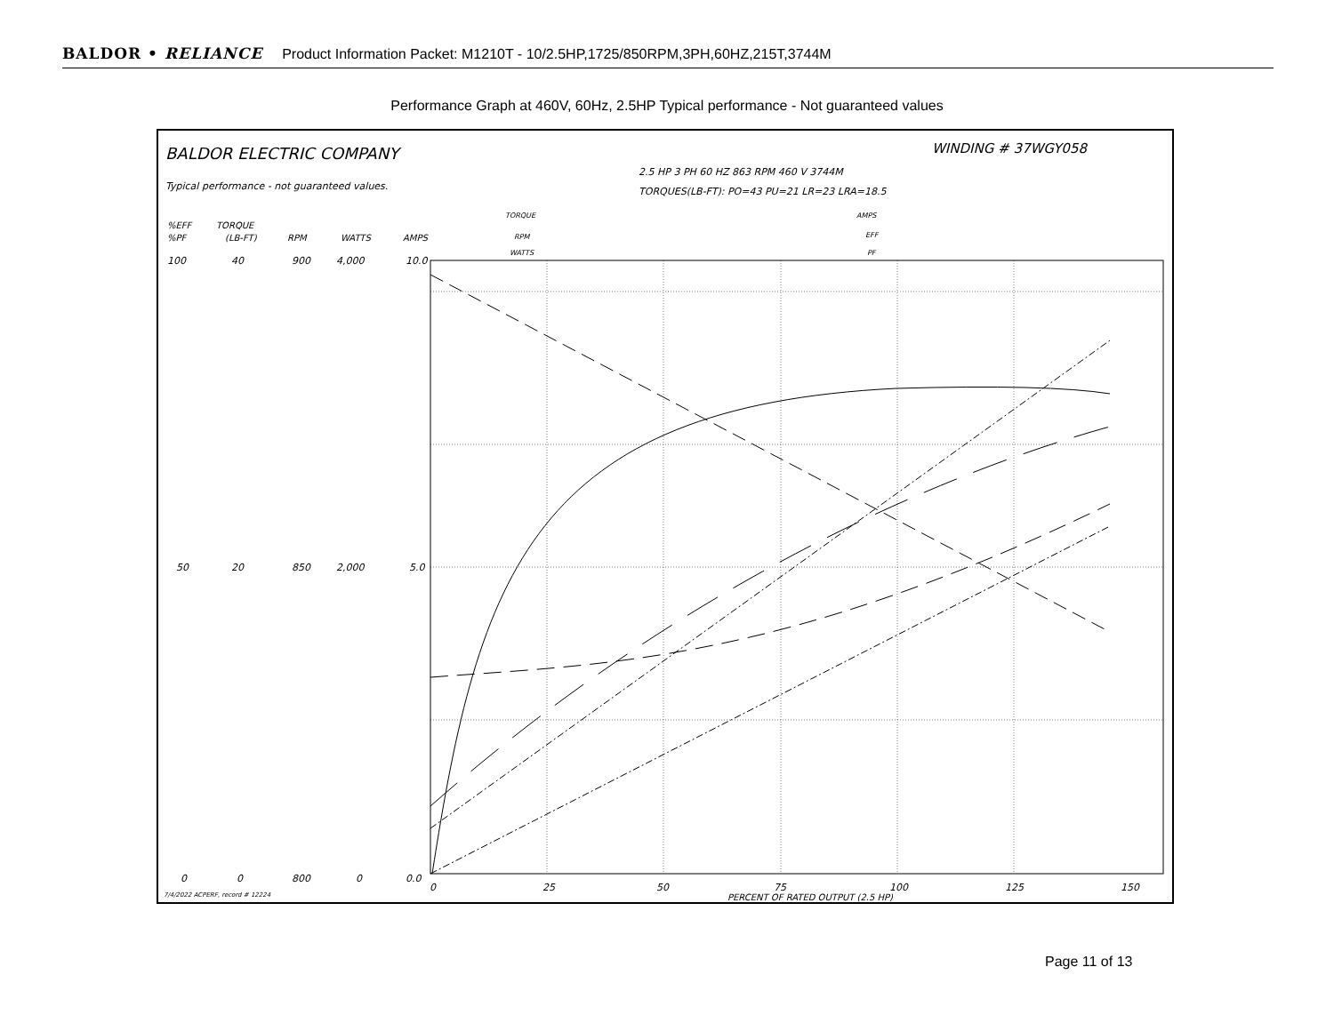BALDOR • RELIANCE Product Information Packet: M1210T - 10/2.5HP,1725/850RPM,3PH,60HZ,215T,3744M
Performance Graph at 460V, 60Hz, 2.5HP Typical performance - Not guaranteed values
BALDOR ELECTRIC COMPANY
WINDING # 37WGY058
Typical performance - not guaranteed values.
2.5 HP 3 PH 60 HZ 863 RPM 460 V 3744M
TORQUES(LB-FT): PO=43 PU=21 LR=23 LRA=18.5
TORQUE
RPM
WATTS
AMPS
EFF
PF
%EFF
%PF
TORQUE
(LB-FT)
RPM
WATTS
AMPS
100
40
900
4,000
10.0
50
20
850
2,000
5.0
0
0
800
0
0.0
0
25
50
75
100
125
150
PERCENT OF RATED OUTPUT (2.5 HP)
7/4/2022 ACPERF, record # 12224
Page 11 of 13